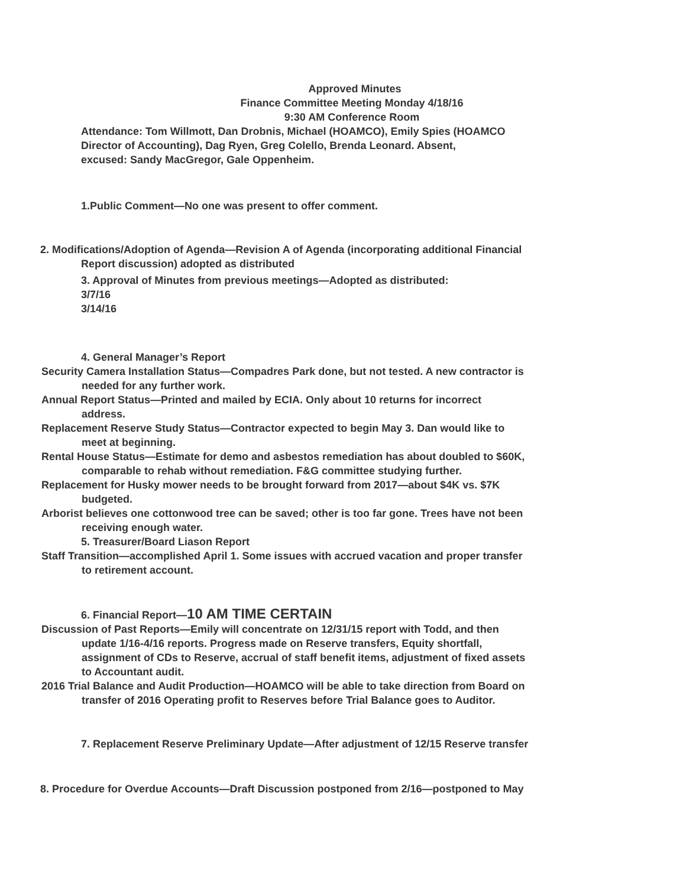Approved Minutes
Finance Committee Meeting Monday 4/18/16
9:30 AM Conference Room
Attendance: Tom Willmott, Dan Drobnis, Michael (HOAMCO), Emily Spies (HOAMCO
Director of Accounting), Dag Ryen, Greg Colello, Brenda Leonard. Absent,
excused: Sandy MacGregor, Gale Oppenheim.
1.Public Comment—No one was present to offer comment.
2. Modifications/Adoption of Agenda—Revision A of Agenda (incorporating additional Financial
Report discussion) adopted as distributed
3. Approval of Minutes from previous meetings—Adopted as distributed:
3/7/16
3/14/16
4. General Manager’s Report
Security Camera Installation Status—Compadres Park done, but not tested. A new contractor is
needed for any further work.
Annual Report Status—Printed and mailed by ECIA. Only about 10 returns for incorrect
address.
Replacement Reserve Study Status—Contractor expected to begin May 3. Dan would like to
meet at beginning.
Rental House Status—Estimate for demo and asbestos remediation has about doubled to $60K,
comparable to rehab without remediation. F&G committee studying further.
Replacement for Husky mower needs to be brought forward from 2017—about $4K vs. $7K
budgeted.
Arborist believes one cottonwood tree can be saved; other is too far gone. Trees have not been
receiving enough water.
5. Treasurer/Board Liason Report
Staff Transition—accomplished April 1. Some issues with accrued vacation and proper transfer
to retirement account.
6. Financial Report—10 AM TIME CERTAIN
Discussion of Past Reports—Emily will concentrate on 12/31/15 report with Todd, and then
update 1/16-4/16 reports. Progress made on Reserve transfers, Equity shortfall,
assignment of CDs to Reserve, accrual of staff benefit items, adjustment of fixed assets
to Accountant audit.
2016 Trial Balance and Audit Production—HOAMCO will be able to take direction from Board on
transfer of 2016 Operating profit to Reserves before Trial Balance goes to Auditor.
7. Replacement Reserve Preliminary Update—After adjustment of 12/15 Reserve transfer
8. Procedure for Overdue Accounts—Draft Discussion postponed from 2/16—postponed to May